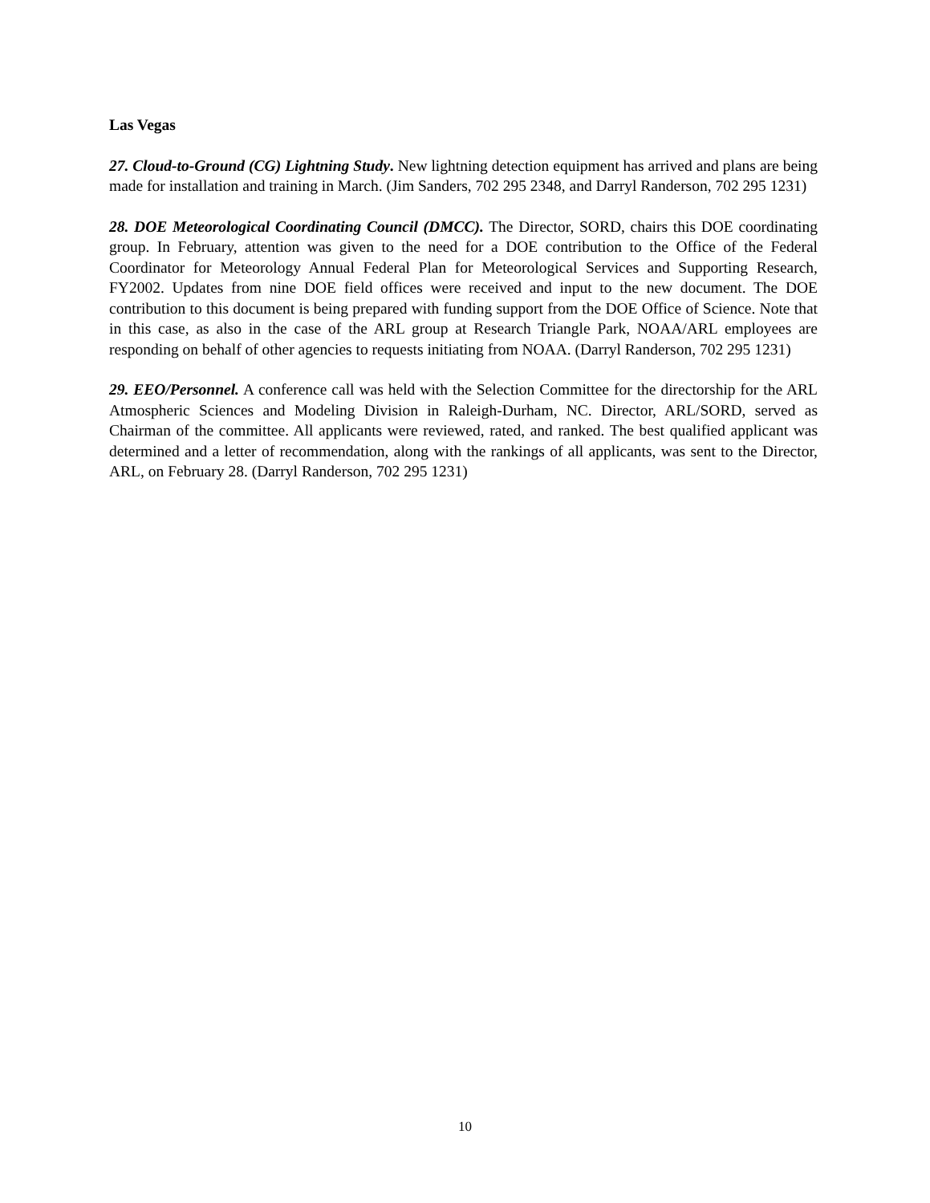Las Vegas
27. Cloud-to-Ground (CG) Lightning Study. New lightning detection equipment has arrived and plans are being made for installation and training in March. (Jim Sanders, 702 295 2348, and Darryl Randerson, 702 295 1231)
28. DOE Meteorological Coordinating Council (DMCC). The Director, SORD, chairs this DOE coordinating group. In February, attention was given to the need for a DOE contribution to the Office of the Federal Coordinator for Meteorology Annual Federal Plan for Meteorological Services and Supporting Research, FY2002. Updates from nine DOE field offices were received and input to the new document. The DOE contribution to this document is being prepared with funding support from the DOE Office of Science. Note that in this case, as also in the case of the ARL group at Research Triangle Park, NOAA/ARL employees are responding on behalf of other agencies to requests initiating from NOAA. (Darryl Randerson, 702 295 1231)
29. EEO/Personnel. A conference call was held with the Selection Committee for the directorship for the ARL Atmospheric Sciences and Modeling Division in Raleigh-Durham, NC. Director, ARL/SORD, served as Chairman of the committee. All applicants were reviewed, rated, and ranked. The best qualified applicant was determined and a letter of recommendation, along with the rankings of all applicants, was sent to the Director, ARL, on February 28. (Darryl Randerson, 702 295 1231)
10